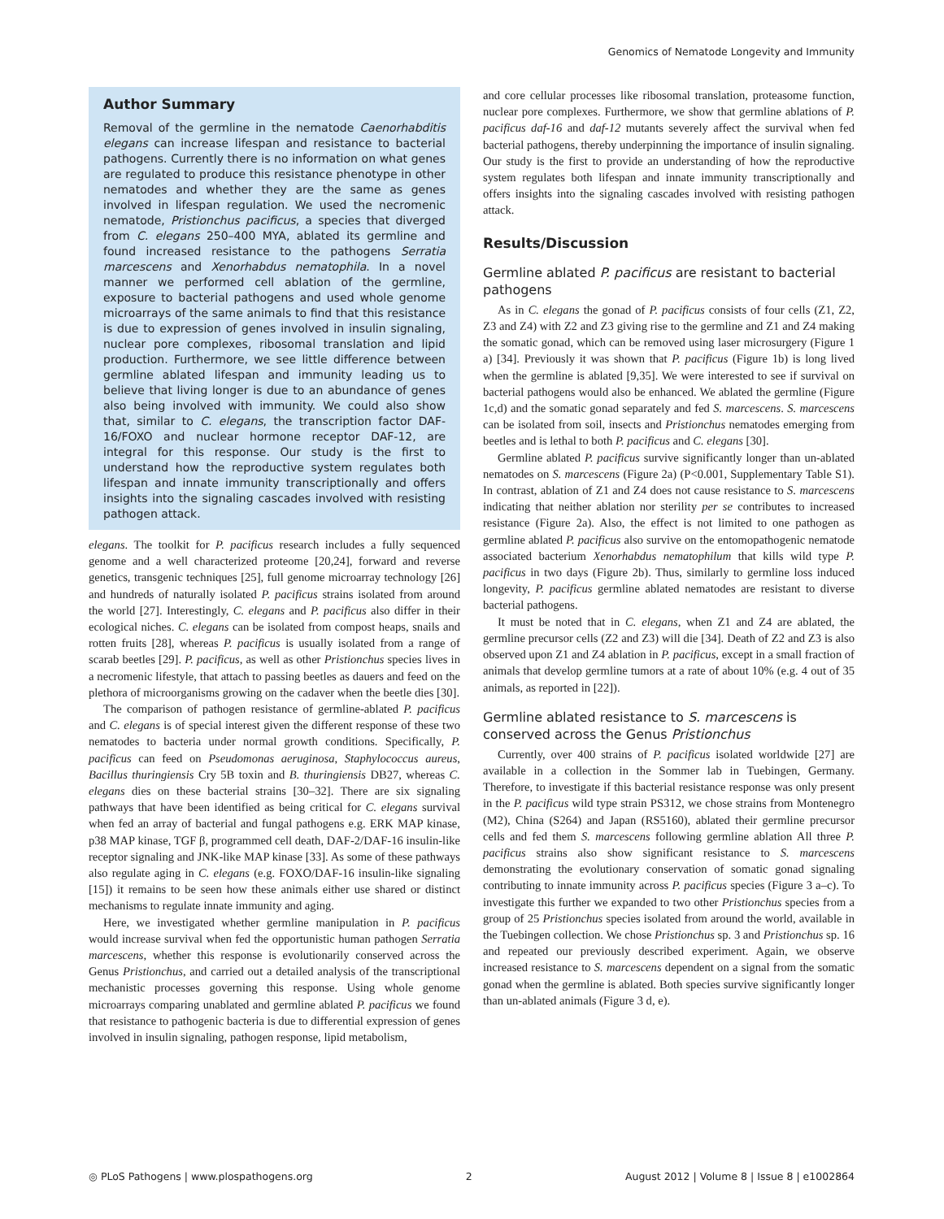Genomics of Nematode Longevity and Immunity
Author Summary
Removal of the germline in the nematode Caenorhabditis elegans can increase lifespan and resistance to bacterial pathogens. Currently there is no information on what genes are regulated to produce this resistance phenotype in other nematodes and whether they are the same as genes involved in lifespan regulation. We used the necromenic nematode, Pristionchus pacificus, a species that diverged from C. elegans 250–400 MYA, ablated its germline and found increased resistance to the pathogens Serratia marcescens and Xenorhabdus nematophila. In a novel manner we performed cell ablation of the germline, exposure to bacterial pathogens and used whole genome microarrays of the same animals to find that this resistance is due to expression of genes involved in insulin signaling, nuclear pore complexes, ribosomal translation and lipid production. Furthermore, we see little difference between germline ablated lifespan and immunity leading us to believe that living longer is due to an abundance of genes also being involved with immunity. We could also show that, similar to C. elegans, the transcription factor DAF-16/FOXO and nuclear hormone receptor DAF-12, are integral for this response. Our study is the first to understand how the reproductive system regulates both lifespan and innate immunity transcriptionally and offers insights into the signaling cascades involved with resisting pathogen attack.
elegans. The toolkit for P. pacificus research includes a fully sequenced genome and a well characterized proteome [20,24], forward and reverse genetics, transgenic techniques [25], full genome microarray technology [26] and hundreds of naturally isolated P. pacificus strains isolated from around the world [27]. Interestingly, C. elegans and P. pacificus also differ in their ecological niches. C. elegans can be isolated from compost heaps, snails and rotten fruits [28], whereas P. pacificus is usually isolated from a range of scarab beetles [29]. P. pacificus, as well as other Pristionchus species lives in a necromenic lifestyle, that attach to passing beetles as dauers and feed on the plethora of microorganisms growing on the cadaver when the beetle dies [30].
The comparison of pathogen resistance of germline-ablated P. pacificus and C. elegans is of special interest given the different response of these two nematodes to bacteria under normal growth conditions. Specifically, P. pacificus can feed on Pseudomonas aeruginosa, Staphylococcus aureus, Bacillus thuringiensis Cry 5B toxin and B. thuringiensis DB27, whereas C. elegans dies on these bacterial strains [30–32]. There are six signaling pathways that have been identified as being critical for C. elegans survival when fed an array of bacterial and fungal pathogens e.g. ERK MAP kinase, p38 MAP kinase, TGF β, programmed cell death, DAF-2/DAF-16 insulin-like receptor signaling and JNK-like MAP kinase [33]. As some of these pathways also regulate aging in C. elegans (e.g. FOXO/DAF-16 insulin-like signaling [15]) it remains to be seen how these animals either use shared or distinct mechanisms to regulate innate immunity and aging.
Here, we investigated whether germline manipulation in P. pacificus would increase survival when fed the opportunistic human pathogen Serratia marcescens, whether this response is evolutionarily conserved across the Genus Pristionchus, and carried out a detailed analysis of the transcriptional mechanistic processes governing this response. Using whole genome microarrays comparing unablated and germline ablated P. pacificus we found that resistance to pathogenic bacteria is due to differential expression of genes involved in insulin signaling, pathogen response, lipid metabolism,
and core cellular processes like ribosomal translation, proteasome function, nuclear pore complexes. Furthermore, we show that germline ablations of P. pacificus daf-16 and daf-12 mutants severely affect the survival when fed bacterial pathogens, thereby underpinning the importance of insulin signaling. Our study is the first to provide an understanding of how the reproductive system regulates both lifespan and innate immunity transcriptionally and offers insights into the signaling cascades involved with resisting pathogen attack.
Results/Discussion
Germline ablated P. pacificus are resistant to bacterial pathogens
As in C. elegans the gonad of P. pacificus consists of four cells (Z1, Z2, Z3 and Z4) with Z2 and Z3 giving rise to the germline and Z1 and Z4 making the somatic gonad, which can be removed using laser microsurgery (Figure 1 a) [34]. Previously it was shown that P. pacificus (Figure 1b) is long lived when the germline is ablated [9,35]. We were interested to see if survival on bacterial pathogens would also be enhanced. We ablated the germline (Figure 1c,d) and the somatic gonad separately and fed S. marcescens. S. marcescens can be isolated from soil, insects and Pristionchus nematodes emerging from beetles and is lethal to both P. pacificus and C. elegans [30].
Germline ablated P. pacificus survive significantly longer than un-ablated nematodes on S. marcescens (Figure 2a) (P<0.001, Supplementary Table S1). In contrast, ablation of Z1 and Z4 does not cause resistance to S. marcescens indicating that neither ablation nor sterility per se contributes to increased resistance (Figure 2a). Also, the effect is not limited to one pathogen as germline ablated P. pacificus also survive on the entomopathogenic nematode associated bacterium Xenorhabdus nematophilum that kills wild type P. pacificus in two days (Figure 2b). Thus, similarly to germline loss induced longevity, P. pacificus germline ablated nematodes are resistant to diverse bacterial pathogens.
It must be noted that in C. elegans, when Z1 and Z4 are ablated, the germline precursor cells (Z2 and Z3) will die [34]. Death of Z2 and Z3 is also observed upon Z1 and Z4 ablation in P. pacificus, except in a small fraction of animals that develop germline tumors at a rate of about 10% (e.g. 4 out of 35 animals, as reported in [22]).
Germline ablated resistance to S. marcescens is conserved across the Genus Pristionchus
Currently, over 400 strains of P. pacificus isolated worldwide [27] are available in a collection in the Sommer lab in Tuebingen, Germany. Therefore, to investigate if this bacterial resistance response was only present in the P. pacificus wild type strain PS312, we chose strains from Montenegro (M2), China (S264) and Japan (RS5160), ablated their germline precursor cells and fed them S. marcescens following germline ablation All three P. pacificus strains also show significant resistance to S. marcescens demonstrating the evolutionary conservation of somatic gonad signaling contributing to innate immunity across P. pacificus species (Figure 3 a–c). To investigate this further we expanded to two other Pristionchus species from a group of 25 Pristionchus species isolated from around the world, available in the Tuebingen collection. We chose Pristionchus sp. 3 and Pristionchus sp. 16 and repeated our previously described experiment. Again, we observe increased resistance to S. marcescens dependent on a signal from the somatic gonad when the germline is ablated. Both species survive significantly longer than un-ablated animals (Figure 3 d, e).
◎ PLoS Pathogens | www.plospathogens.org 2 August 2012 | Volume 8 | Issue 8 | e1002864